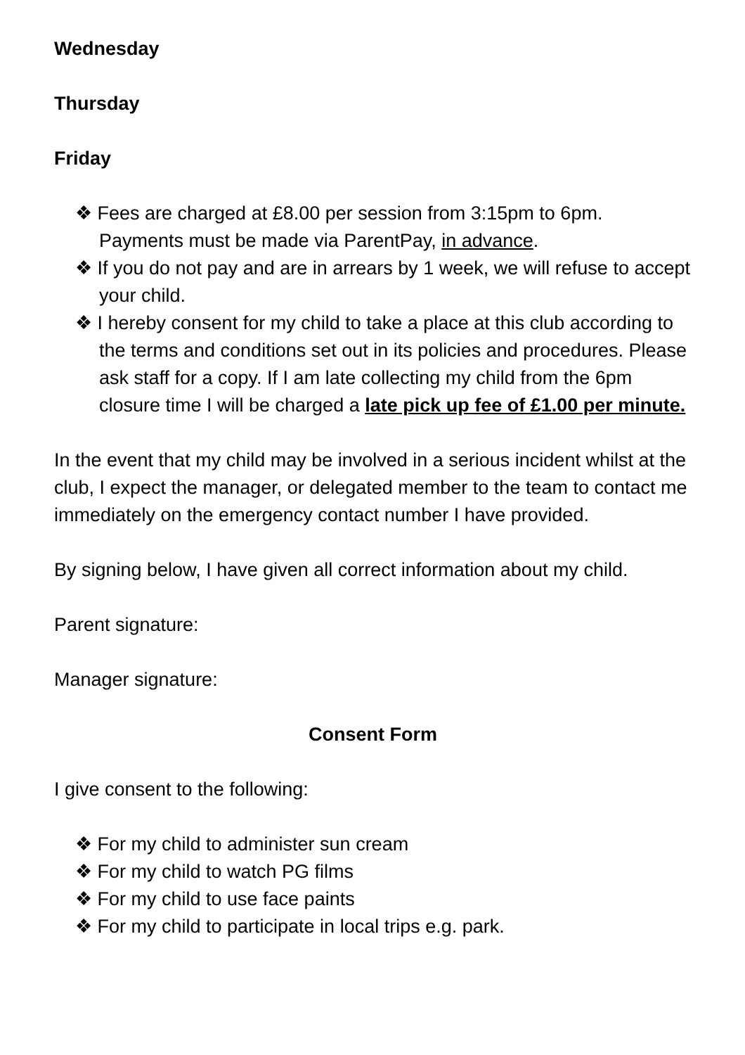Wednesday
Thursday
Friday
❖ Fees are charged at £8.00 per session from 3:15pm to 6pm. Payments must be made via ParentPay, in advance.
❖ If you do not pay and are in arrears by 1 week, we will refuse to accept your child.
❖ I hereby consent for my child to take a place at this club according to the terms and conditions set out in its policies and procedures. Please ask staff for a copy. If I am late collecting my child from the 6pm closure time I will be charged a late pick up fee of £1.00 per minute.
In the event that my child may be involved in a serious incident whilst at the club, I expect the manager, or delegated member to the team to contact me immediately on the emergency contact number I have provided.
By signing below, I have given all correct information about my child.
Parent signature:
Manager signature:
Consent Form
I give consent to the following:
❖ For my child to administer sun cream
❖ For my child to watch PG films
❖ For my child to use face paints
❖ For my child to participate in local trips e.g. park.